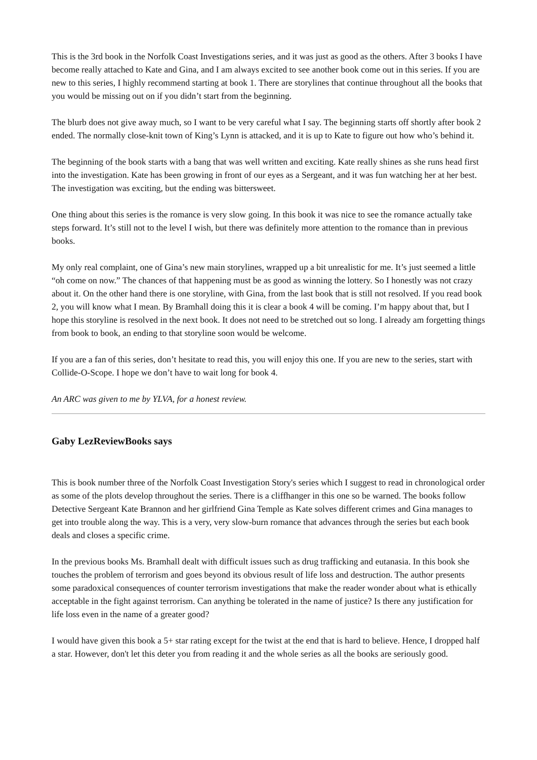This is the 3rd book in the Norfolk Coast Investigations series, and it was just as good as the others. After 3 books I have become really attached to Kate and Gina, and I am always excited to see another book come out in this series. If you are new to this series, I highly recommend starting at book 1. There are storylines that continue throughout all the books that you would be missing out on if you didn’t start from the beginning.
The blurb does not give away much, so I want to be very careful what I say. The beginning starts off shortly after book 2 ended. The normally close-knit town of King’s Lynn is attacked, and it is up to Kate to figure out how who’s behind it.
The beginning of the book starts with a bang that was well written and exciting. Kate really shines as she runs head first into the investigation. Kate has been growing in front of our eyes as a Sergeant, and it was fun watching her at her best. The investigation was exciting, but the ending was bittersweet.
One thing about this series is the romance is very slow going. In this book it was nice to see the romance actually take steps forward. It’s still not to the level I wish, but there was definitely more attention to the romance than in previous books.
My only real complaint, one of Gina’s new main storylines, wrapped up a bit unrealistic for me. It’s just seemed a little “oh come on now.” The chances of that happening must be as good as winning the lottery. So I honestly was not crazy about it. On the other hand there is one storyline, with Gina, from the last book that is still not resolved. If you read book 2, you will know what I mean. By Bramhall doing this it is clear a book 4 will be coming. I’m happy about that, but I hope this storyline is resolved in the next book. It does not need to be stretched out so long. I already am forgetting things from book to book, an ending to that storyline soon would be welcome.
If you are a fan of this series, don’t hesitate to read this, you will enjoy this one. If you are new to the series, start with Collide-O-Scope. I hope we don’t have to wait long for book 4.
An ARC was given to me by YLVA, for a honest review.
Gaby LezReviewBooks says
This is book number three of the Norfolk Coast Investigation Story's series which I suggest to read in chronological order as some of the plots develop throughout the series. There is a cliffhanger in this one so be warned. The books follow Detective Sergeant Kate Brannon and her girlfriend Gina Temple as Kate solves different crimes and Gina manages to get into trouble along the way. This is a very, very slow-burn romance that advances through the series but each book deals and closes a specific crime.
In the previous books Ms. Bramhall dealt with difficult issues such as drug trafficking and eutanasia. In this book she touches the problem of terrorism and goes beyond its obvious result of life loss and destruction. The author presents some paradoxical consequences of counter terrorism investigations that make the reader wonder about what is ethically acceptable in the fight against terrorism. Can anything be tolerated in the name of justice? Is there any justification for life loss even in the name of a greater good?
I would have given this book a 5+ star rating except for the twist at the end that is hard to believe. Hence, I dropped half a star. However, don't let this deter you from reading it and the whole series as all the books are seriously good.